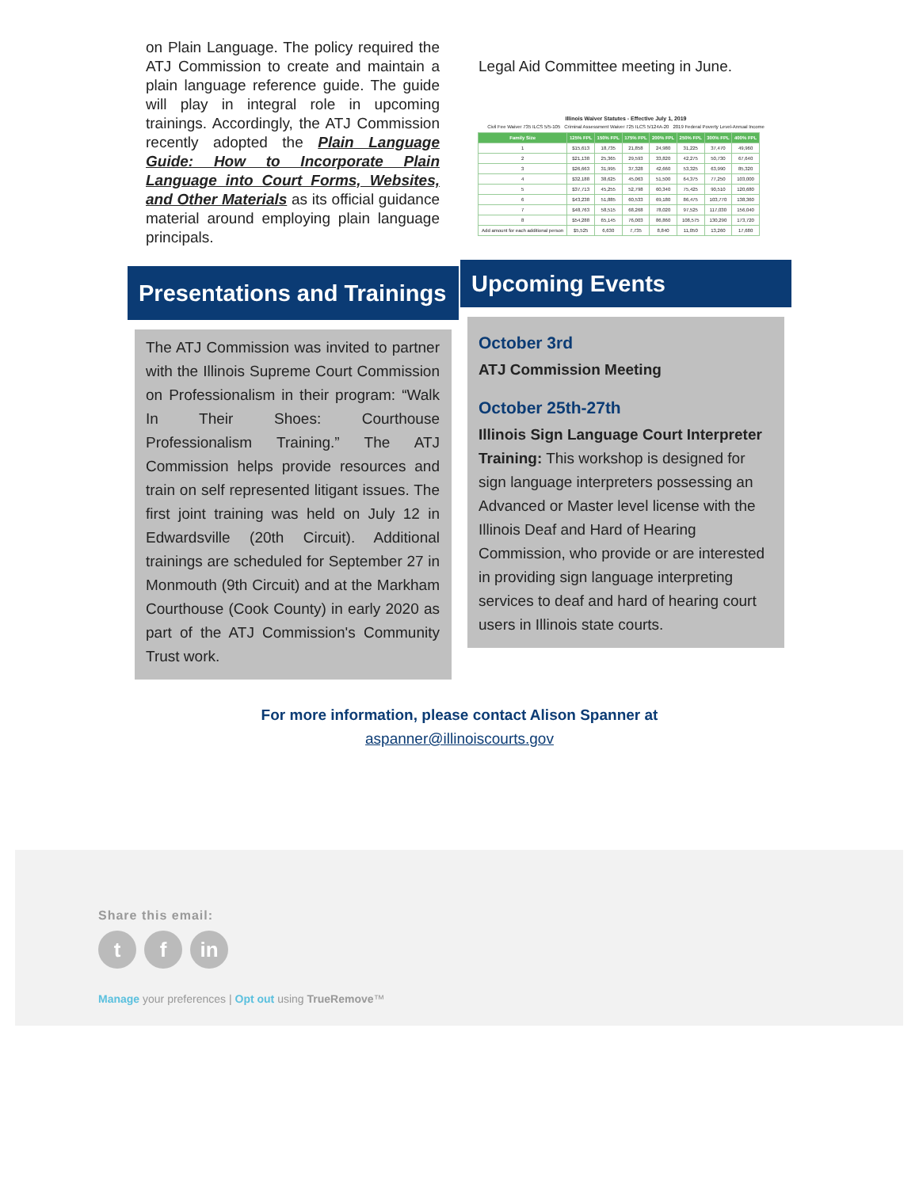on Plain Language. The policy required the ATJ Commission to create and maintain a plain language reference guide. The guide will play in integral role in upcoming trainings. Accordingly, the ATJ Commission recently adopted the Plain Language Guide: How to Incorporate Plain Language into Court Forms, Websites, and Other Materials as its official guidance material around employing plain language principals.
Presentations and Trainings
The ATJ Commission was invited to partner with the Illinois Supreme Court Commission on Professionalism in their program: “Walk In Their Shoes: Courthouse Professionalism Training.” The ATJ Commission helps provide resources and train on self represented litigant issues. The first joint training was held on July 12 in Edwardsville (20th Circuit). Additional trainings are scheduled for September 27 in Monmouth (9th Circuit) and at the Markham Courthouse (Cook County) in early 2020 as part of the ATJ Commission's Community Trust work.
Legal Aid Committee meeting in June.
Illinois Waiver Statutes - Effective July 1, 2019
Civil Fee Waiver 735 ILCS 5/5-105 Criminal Assessment Waiver 725 ILCS 5/124A-20 2019 Federal Poverty Level-Annual Income
| Family Size | 125% FPL | 150% FPL | 175% FPL | 200% FPL | 250% FPL | 300% FPL | 400% FPL |
| --- | --- | --- | --- | --- | --- | --- | --- |
| 1 | $15,613 | 18,735 | 21,858 | 24,980 | 31,225 | 37,470 | 49,960 |
| 2 | $21,138 | 25,365 | 29,593 | 33,820 | 42,275 | 50,730 | 67,640 |
| 3 | $26,663 | 31,995 | 37,328 | 42,660 | 53,325 | 63,990 | 85,320 |
| 4 | $32,188 | 38,625 | 45,063 | 51,500 | 64,375 | 77,250 | 103,000 |
| 5 | $37,713 | 45,255 | 52,798 | 60,340 | 75,425 | 90,510 | 120,680 |
| 6 | $43,238 | 51,885 | 60,533 | 69,180 | 86,475 | 103,770 | 138,360 |
| 7 | $48,763 | 58,515 | 68,268 | 78,020 | 97,525 | 117,030 | 156,040 |
| 8 | $54,288 | 65,145 | 76,003 | 86,860 | 108,575 | 130,290 | 173,720 |
| Add amount for each additional person | $5,525 | 6,630 | 7,735 | 8,840 | 11,050 | 13,260 | 17,680 |
Upcoming Events
October 3rd
ATJ Commission Meeting
October 25th-27th
Illinois Sign Language Court Interpreter Training: This workshop is designed for sign language interpreters possessing an Advanced or Master level license with the Illinois Deaf and Hard of Hearing Commission, who provide or are interested in providing sign language interpreting services to deaf and hard of hearing court users in Illinois state courts.
For more information, please contact Alison Spanner at
aspanner@illinoiscourts.gov
Share this email:
tf in
Manage your preferences | Opt out using TrueRemove™